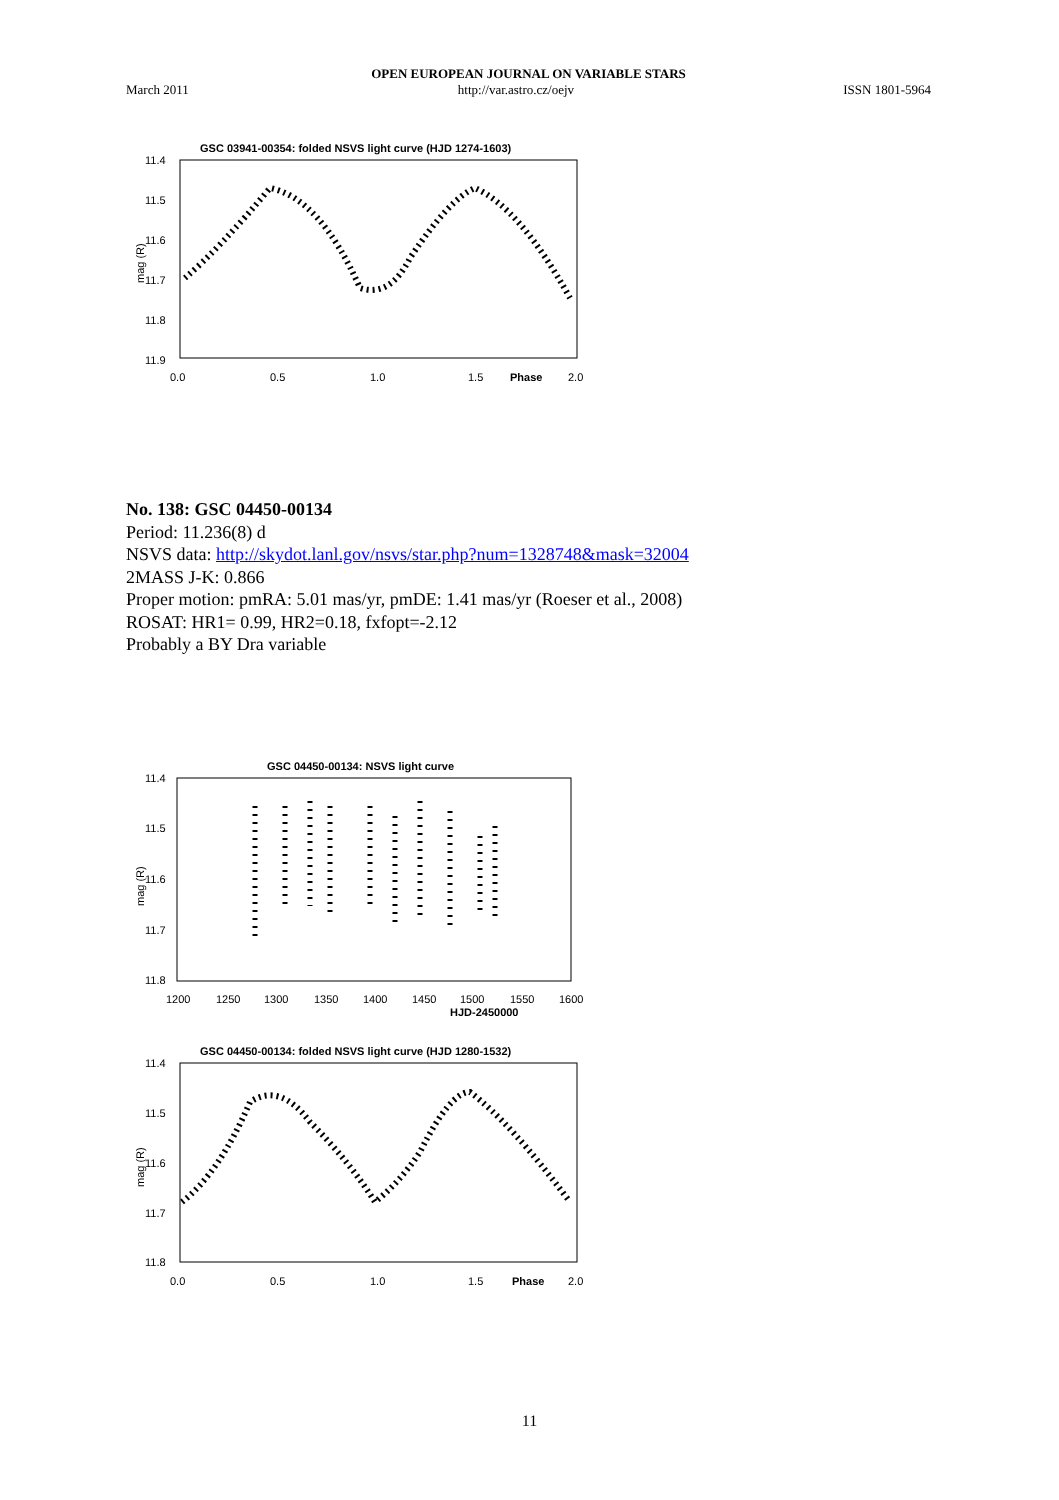OPEN EUROPEAN JOURNAL ON VARIABLE STARS
March 2011 http://var.astro.cz/oejv ISSN 1801-5964
GSC 03941-00354: folded NSVS light curve (HJD 1274-1603)
11.4
11.5
11.6
11.7
11.8
11.9
0.0
0.5
1.0
1.5
Phase
2.0
mag (R)
No. 138: GSC 04450-00134
Period: 11.236(8) d
NSVS data: http://skydot.lanl.gov/nsvs/star.php?num=1328748&mask=32004
2MASS J-K: 0.866
Proper motion: pmRA: 5.01 mas/yr, pmDE: 1.41 mas/yr (Roeser et al., 2008)
ROSAT: HR1= 0.99, HR2=0.18, fxfopt=-2.12
Probably a BY Dra variable
GSC 04450-00134: NSVS light curve
11.4
11.5
11.6
11.7
11.8
1200
1250
1300
1350
1400
1450
1500
1550
1600
HJD-2450000
mag (R)
GSC 04450-00134: folded NSVS light curve (HJD 1280-1532)
11.4
11.5
11.6
11.7
11.8
0.0
0.5
1.0
1.5
Phase
2.0
mag (R)
11